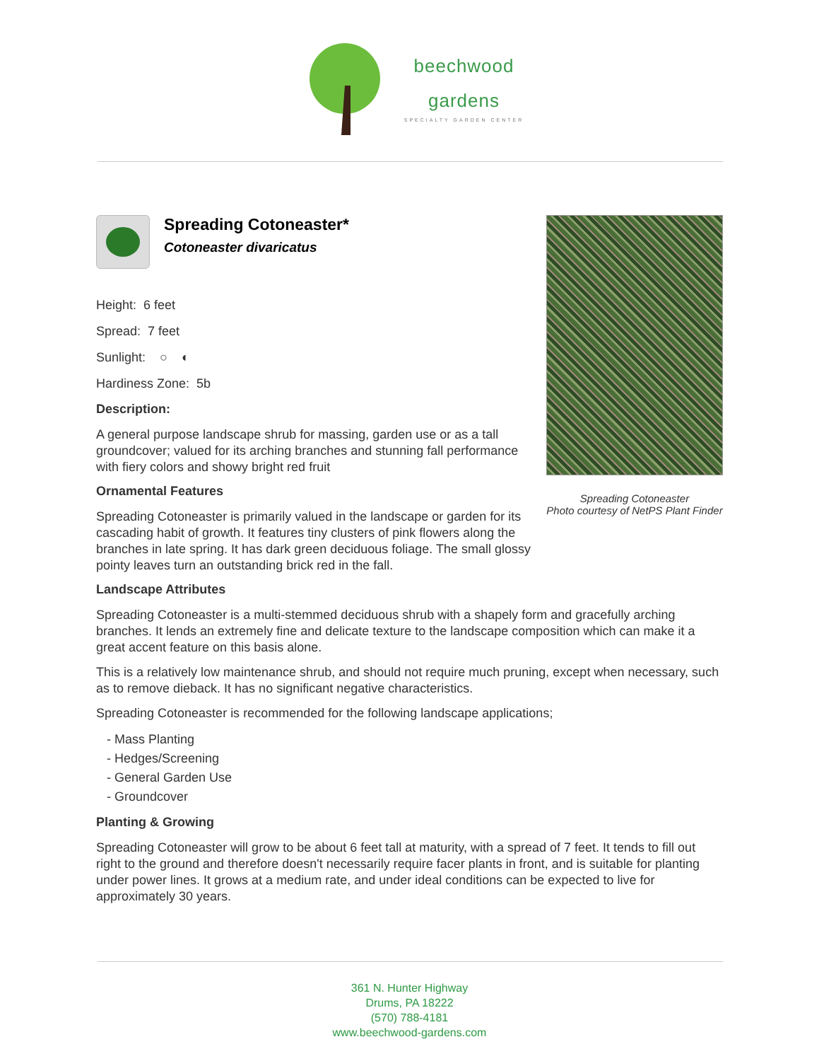beechwood
gardens
SPECIALTY GARDEN CENTER
Spreading Cotoneaster*
Cotoneaster divaricatus
Height: 6 feet
Spread: 7 feet
Sunlight: ○ ◐
Hardiness Zone: 5b
Description:
A general purpose landscape shrub for massing, garden use or as a tall groundcover; valued for its arching branches and stunning fall performance with fiery colors and showy bright red fruit
Ornamental Features
Spreading Cotoneaster is primarily valued in the landscape or garden for its cascading habit of growth. It features tiny clusters of pink flowers along the branches in late spring. It has dark green deciduous foliage. The small glossy pointy leaves turn an outstanding brick red in the fall.
Spreading Cotoneaster
Photo courtesy of NetPS Plant Finder
Landscape Attributes
Spreading Cotoneaster is a multi-stemmed deciduous shrub with a shapely form and gracefully arching branches. It lends an extremely fine and delicate texture to the landscape composition which can make it a great accent feature on this basis alone.
This is a relatively low maintenance shrub, and should not require much pruning, except when necessary, such as to remove dieback. It has no significant negative characteristics.
Spreading Cotoneaster is recommended for the following landscape applications;
- Mass Planting
- Hedges/Screening
- General Garden Use
- Groundcover
Planting & Growing
Spreading Cotoneaster will grow to be about 6 feet tall at maturity, with a spread of 7 feet. It tends to fill out right to the ground and therefore doesn't necessarily require facer plants in front, and is suitable for planting under power lines. It grows at a medium rate, and under ideal conditions can be expected to live for approximately 30 years.
361 N. Hunter Highway
Drums, PA 18222
(570) 788-4181
www.beechwood-gardens.com